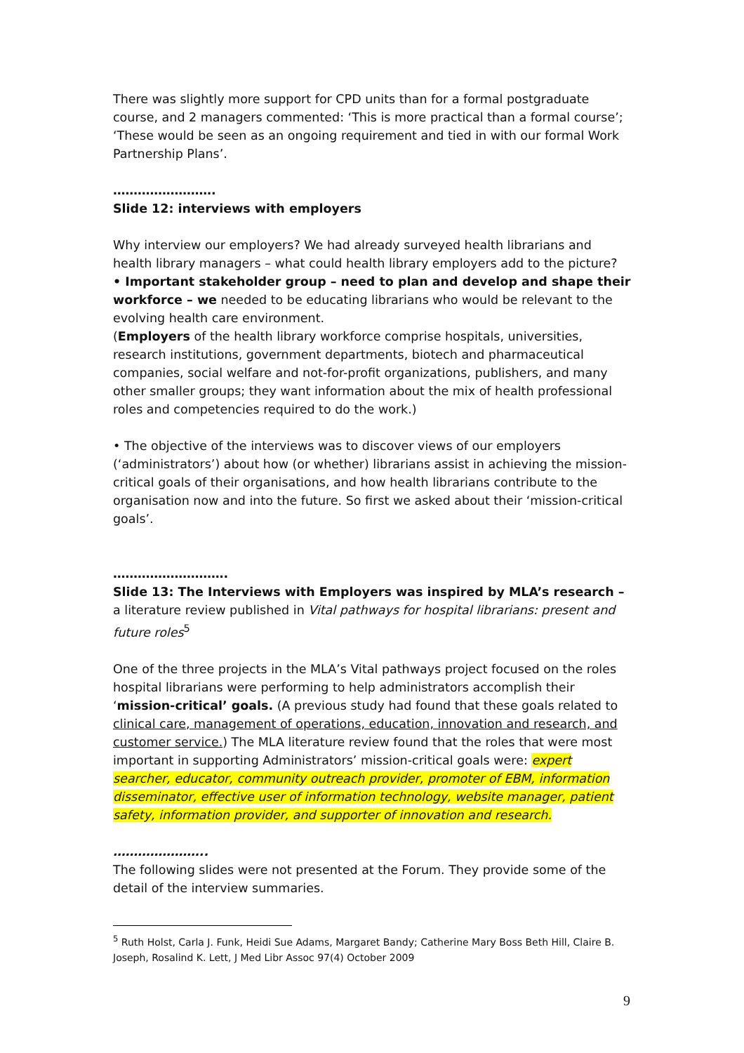There was slightly more support for CPD units than for a formal postgraduate course, and 2 managers commented: ‘This is more practical than a formal course’; ‘These would be seen as an ongoing requirement and tied in with our formal Work Partnership Plans’.
…………………….
Slide 12: interviews with employers
Why interview our employers? We had already surveyed health librarians and health library managers – what could health library employers add to the picture?
• Important stakeholder group – need to plan and develop and shape their workforce – we needed to be educating librarians who would be relevant to the evolving health care environment.
(Employers of the health library workforce comprise hospitals, universities, research institutions, government departments, biotech and pharmaceutical companies, social welfare and not-for-profit organizations, publishers, and many other smaller groups; they want information about the mix of health professional roles and competencies required to do the work.)
• The objective of the interviews was to discover views of our employers (‘administrators’) about how (or whether) librarians assist in achieving the mission-critical goals of their organisations, and how health librarians contribute to the organisation now and into the future. So first we asked about their ‘mission-critical goals’.
……………………….
Slide 13: The Interviews with Employers was inspired by MLA’s research – a literature review published in Vital pathways for hospital librarians: present and future roles<sup>5</sup>
One of the three projects in the MLA’s Vital pathways project focused on the roles hospital librarians were performing to help administrators accomplish their ‘mission-critical’ goals. (A previous study had found that these goals related to clinical care, management of operations, education, innovation and research, and customer service.) The MLA literature review found that the roles that were most important in supporting Administrators’ mission-critical goals were: expert searcher, educator, community outreach provider, promoter of EBM, information disseminator, effective user of information technology, website manager, patient safety, information provider, and supporter of innovation and research.
…………………..
The following slides were not presented at the Forum. They provide some of the detail of the interview summaries.
<sup>5</sup> Ruth Holst, Carla J. Funk, Heidi Sue Adams, Margaret Bandy; Catherine Mary Boss Beth Hill, Claire B. Joseph, Rosalind K. Lett, J Med Libr Assoc 97(4) October 2009
9